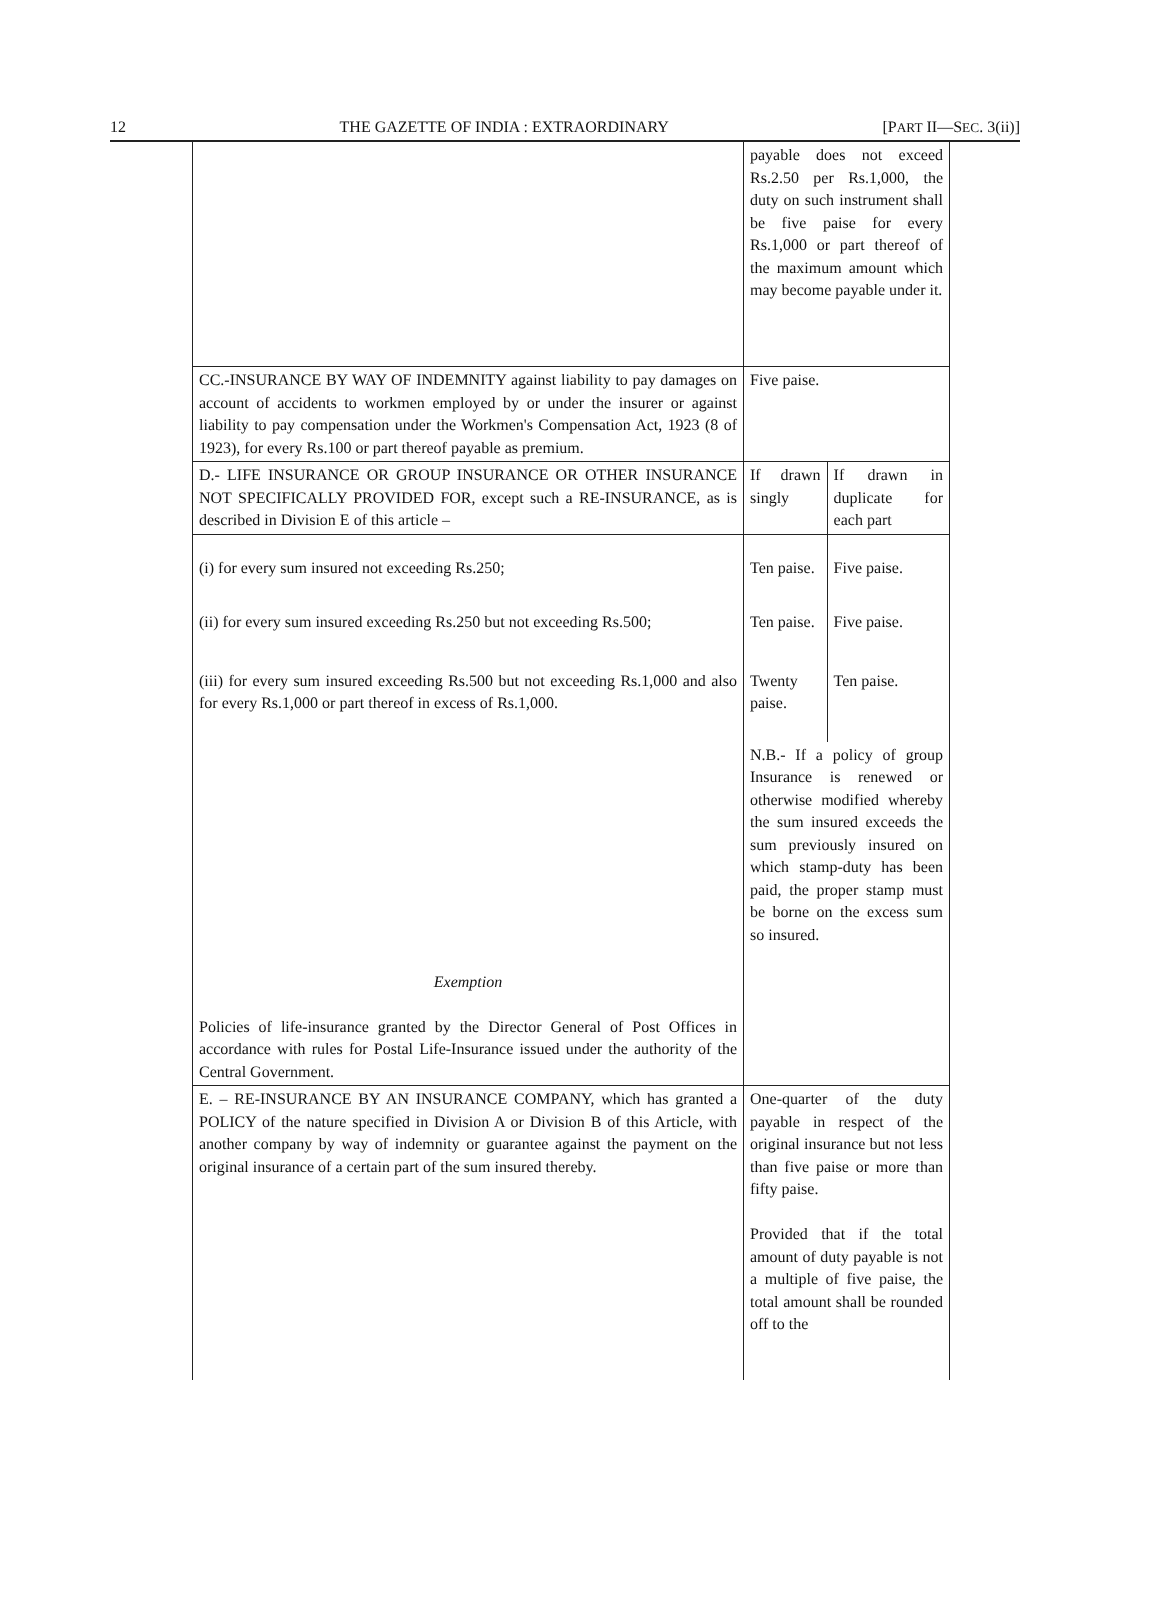12 THE GAZETTE OF INDIA : EXTRAORDINARY [PART II—SEC. 3(ii)]
| | payable does not exceed Rs.2.50 per Rs.1,000, the duty on such instrument shall be five paise for every Rs.1,000 or part thereof of the maximum amount which may become payable under it. | |
| CC.-INSURANCE BY WAY OF INDEMNITY against liability to pay damages on account of accidents to workmen employed by or under the insurer or against liability to pay compensation under the Workmen's Compensation Act, 1923 (8 of 1923), for every Rs.100 or part thereof payable as premium. | Five paise. | |
| D.- LIFE INSURANCE OR GROUP INSURANCE OR OTHER INSURANCE NOT SPECIFICALLY PROVIDED FOR, except such a RE-INSURANCE, as is described in Division E of this article – | If drawn singly | If drawn in duplicate for each part |
| (i) for every sum insured not exceeding Rs.250; | Ten paise. | Five paise. |
| (ii) for every sum insured exceeding Rs.250 but not exceeding Rs.500; | Ten paise. | Five paise. |
| (iii) for every sum insured exceeding Rs.500 but not exceeding Rs.1,000 and also for every Rs.1,000 or part thereof in excess of Rs.1,000. | Twenty paise. | Ten paise. |
| Exemption | N.B.- If a policy of group Insurance is renewed or otherwise modified whereby the sum insured exceeds the sum previously insured on which stamp-duty has been paid, the proper stamp must be borne on the excess sum so insured. | |
| Policies of life-insurance granted by the Director General of Post Offices in accordance with rules for Postal Life-Insurance issued under the authority of the Central Government. | | |
| E. – RE-INSURANCE BY AN INSURANCE COMPANY, which has granted a POLICY of the nature specified in Division A or Division B of this Article, with another company by way of indemnity or guarantee against the payment on the original insurance of a certain part of the sum insured thereby. | One-quarter of the duty payable in respect of the original insurance but not less than five paise or more than fifty paise. Provided that if the total amount of duty payable is not a multiple of five paise, the total amount shall be rounded off to the | |